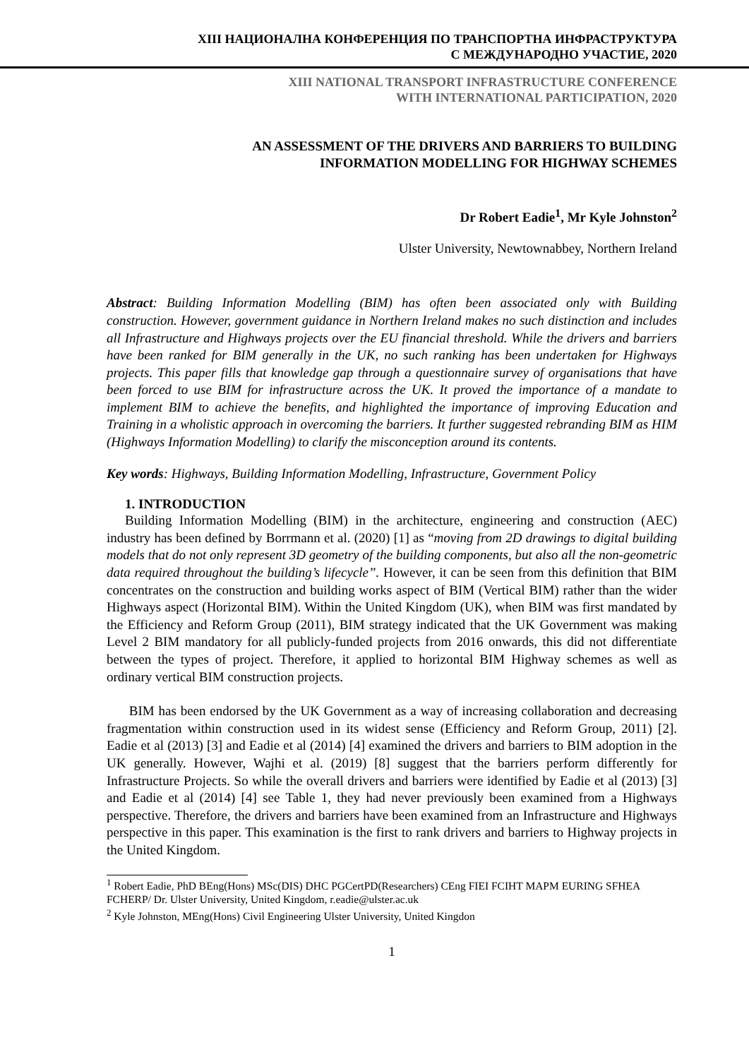XIII НАЦИОНАЛНА КОНФЕРЕНЦИЯ ПО ТРАНСПОРТНА ИНФРАСТРУКТУРА
С МЕЖДУНАРОДНО УЧАСТИЕ, 2020
XIII NATIONAL TRANSPORT INFRASTRUCTURE CONFERENCE
WITH INTERNATIONAL PARTICIPATION, 2020
AN ASSESSMENT OF THE DRIVERS AND BARRIERS TO BUILDING
INFORMATION MODELLING FOR HIGHWAY SCHEMES
Dr Robert Eadie<sup>1</sup>, Mr Kyle Johnston<sup>2</sup>
Ulster University, Newtownabbey, Northern Ireland
Abstract: Building Information Modelling (BIM) has often been associated only with Building construction. However, government guidance in Northern Ireland makes no such distinction and includes all Infrastructure and Highways projects over the EU financial threshold. While the drivers and barriers have been ranked for BIM generally in the UK, no such ranking has been undertaken for Highways projects. This paper fills that knowledge gap through a questionnaire survey of organisations that have been forced to use BIM for infrastructure across the UK. It proved the importance of a mandate to implement BIM to achieve the benefits, and highlighted the importance of improving Education and Training in a wholistic approach in overcoming the barriers. It further suggested rebranding BIM as HIM (Highways Information Modelling) to clarify the misconception around its contents.
Key words: Highways, Building Information Modelling, Infrastructure, Government Policy
1. INTRODUCTION
Building Information Modelling (BIM) in the architecture, engineering and construction (AEC) industry has been defined by Borrmann et al. (2020) [1] as “moving from 2D drawings to digital building models that do not only represent 3D geometry of the building components, but also all the non-geometric data required throughout the building’s lifecycle”. However, it can be seen from this definition that BIM concentrates on the construction and building works aspect of BIM (Vertical BIM) rather than the wider Highways aspect (Horizontal BIM). Within the United Kingdom (UK), when BIM was first mandated by the Efficiency and Reform Group (2011), BIM strategy indicated that the UK Government was making Level 2 BIM mandatory for all publicly-funded projects from 2016 onwards, this did not differentiate between the types of project. Therefore, it applied to horizontal BIM Highway schemes as well as ordinary vertical BIM construction projects.
BIM has been endorsed by the UK Government as a way of increasing collaboration and decreasing fragmentation within construction used in its widest sense (Efficiency and Reform Group, 2011) [2]. Eadie et al (2013) [3] and Eadie et al (2014) [4] examined the drivers and barriers to BIM adoption in the UK generally. However, Wajhi et al. (2019) [8] suggest that the barriers perform differently for Infrastructure Projects. So while the overall drivers and barriers were identified by Eadie et al (2013) [3] and Eadie et al (2014) [4] see Table 1, they had never previously been examined from a Highways perspective. Therefore, the drivers and barriers have been examined from an Infrastructure and Highways perspective in this paper. This examination is the first to rank drivers and barriers to Highway projects in the United Kingdom.
<sup>1</sup> Robert Eadie, PhD BEng(Hons) MSc(DIS) DHC PGCertPD(Researchers) CEng FIEI FCIHT MAPM EURING SFHEA FCHERP/ Dr. Ulster University, United Kingdom, r.eadie@ulster.ac.uk
<sup>2</sup> Kyle Johnston, MEng(Hons) Civil Engineering Ulster University, United Kingdon
1